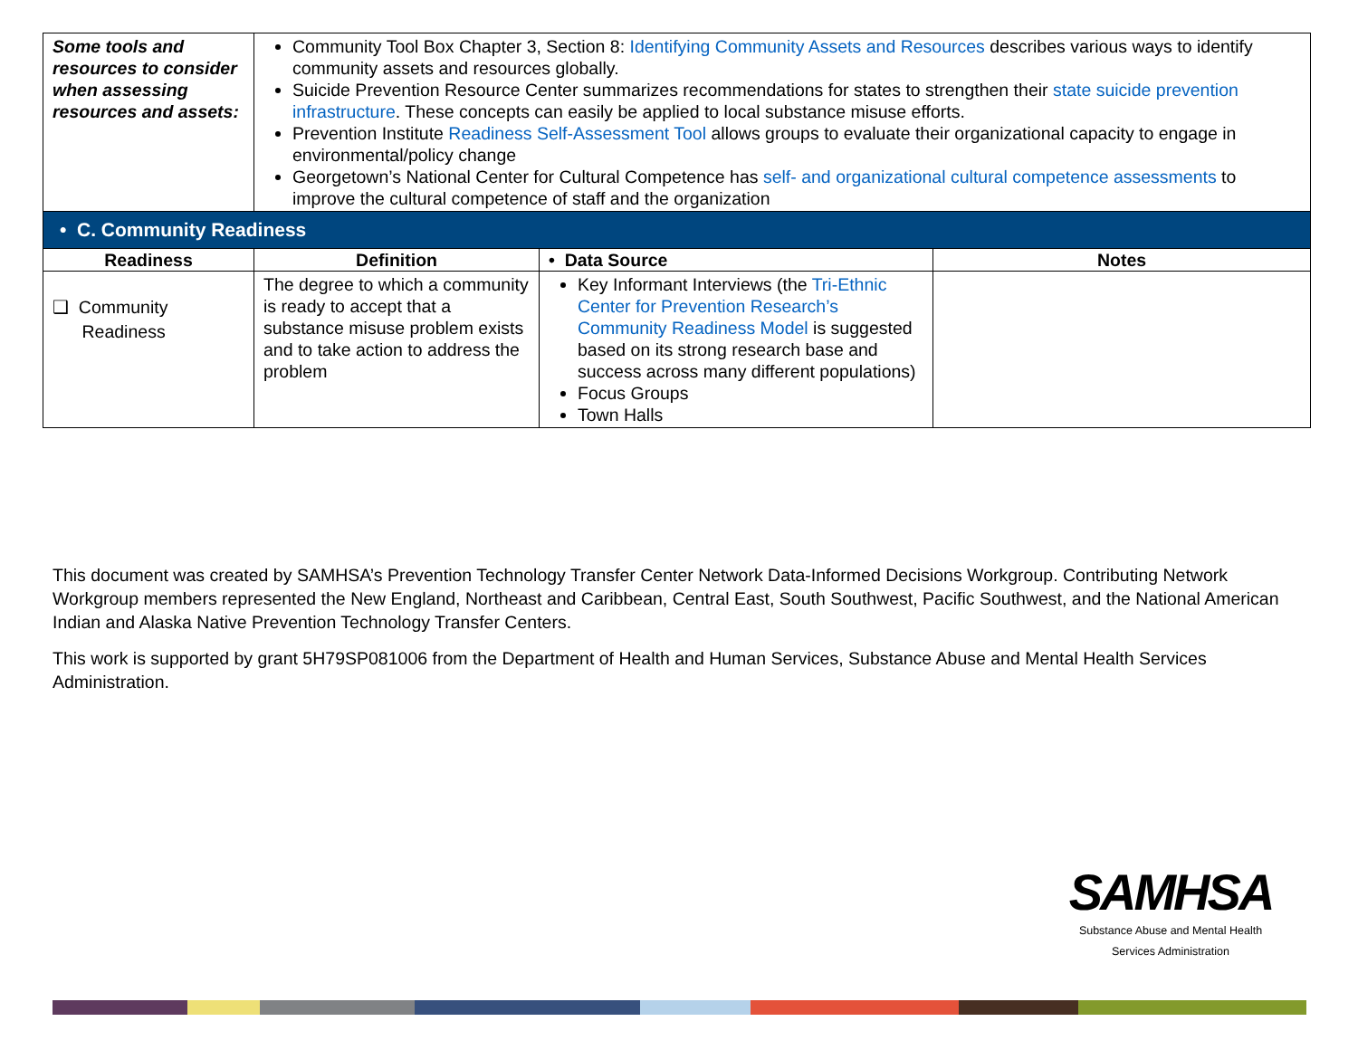| Some tools and resources to consider when assessing resources and assets: | Community Tool Box Chapter 3, Section 8: Identifying Community Assets and Resources describes various ways to identify community assets and resources globally. Suicide Prevention Resource Center summarizes recommendations for states to strengthen their state suicide prevention infrastructure . These concepts can easily be applied to local substance misuse efforts. Prevention Institute Readiness Self-Assessment Tool allows groups to evaluate their organizational capacity to engage in environmental/policy change Georgetown’s National Center for Cultural Competence has self- and organizational cultural competence assessments to improve the cultural competence of staff and the organization | | |
| • C. Community Readiness | | | |
| Readiness | Definition | • Data Source | Notes |
| ❑ Community Readiness | The degree to which a community is ready to accept that a substance misuse problem exists and to take action to address the problem | Key Informant Interviews (the Tri-Ethnic Center for Prevention Research’s Community Readiness Model is suggested based on its strong research base and success across many different populations) Focus Groups Town Halls | |
This document was created by SAMHSA’s Prevention Technology Transfer Center Network Data-Informed Decisions Workgroup. Contributing Network Workgroup members represented the New England, Northeast and Caribbean, Central East, South Southwest, Pacific Southwest, and the National American Indian and Alaska Native Prevention Technology Transfer Centers.
This work is supported by grant 5H79SP081006 from the Department of Health and Human Services, Substance Abuse and Mental Health Services Administration.
SAMHSA
Substance Abuse and Mental Health
Services Administration